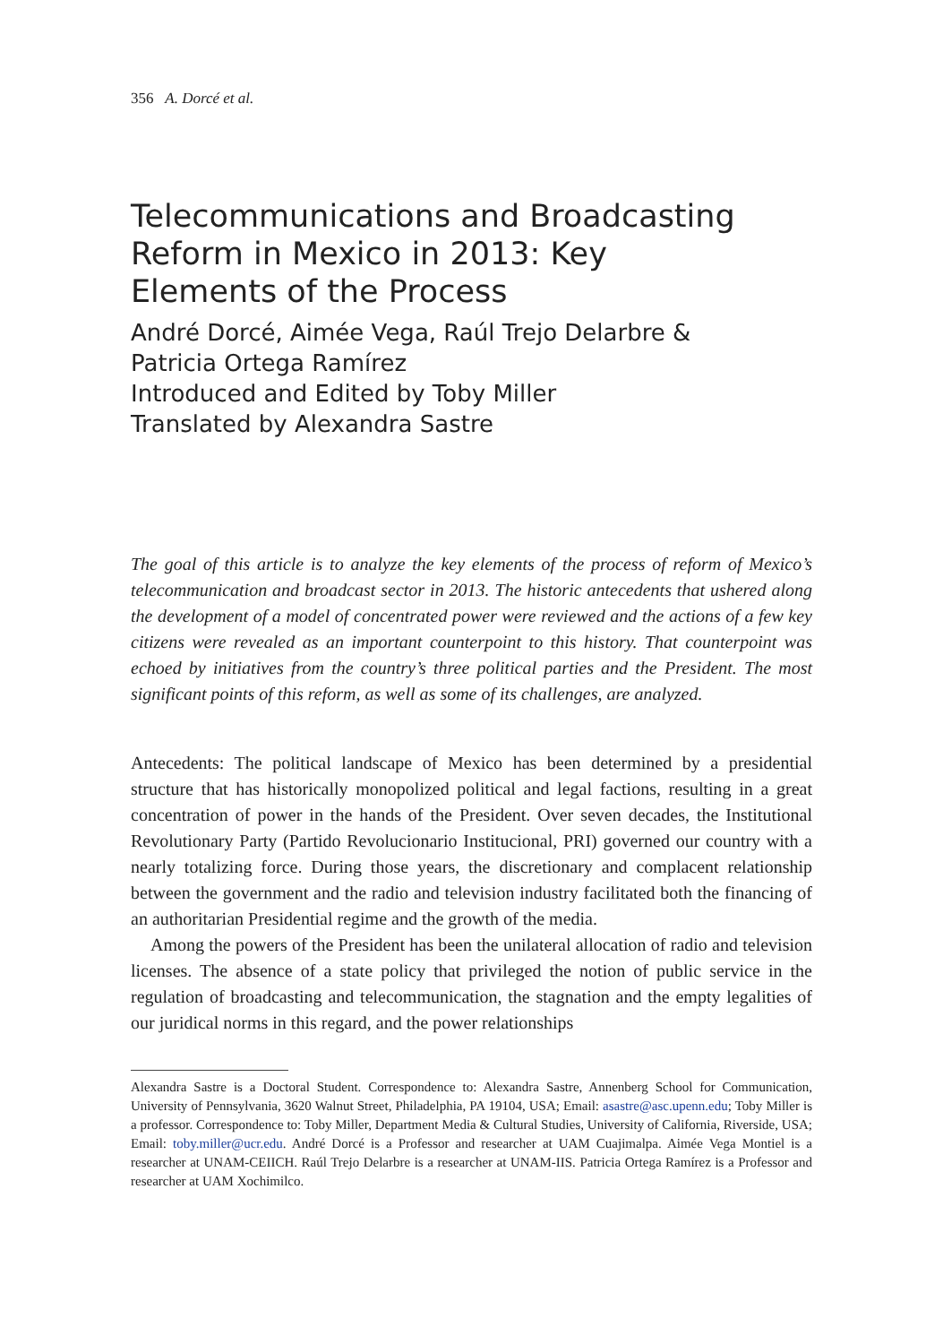356 A. Dorcé et al.
Telecommunications and Broadcasting Reform in Mexico in 2013: Key Elements of the Process
André Dorcé, Aimée Vega, Raúl Trejo Delarbre &
Patricia Ortega Ramírez
Introduced and Edited by Toby Miller
Translated by Alexandra Sastre
The goal of this article is to analyze the key elements of the process of reform of Mexico’s telecommunication and broadcast sector in 2013. The historic antecedents that ushered along the development of a model of concentrated power were reviewed and the actions of a few key citizens were revealed as an important counterpoint to this history. That counterpoint was echoed by initiatives from the country’s three political parties and the President. The most significant points of this reform, as well as some of its challenges, are analyzed.
Antecedents: The political landscape of Mexico has been determined by a presidential structure that has historically monopolized political and legal factions, resulting in a great concentration of power in the hands of the President. Over seven decades, the Institutional Revolutionary Party (Partido Revolucionario Institucional, PRI) governed our country with a nearly totalizing force. During those years, the discretionary and complacent relationship between the government and the radio and television industry facilitated both the financing of an authoritarian Presidential regime and the growth of the media.
Among the powers of the President has been the unilateral allocation of radio and television licenses. The absence of a state policy that privileged the notion of public service in the regulation of broadcasting and telecommunication, the stagnation and the empty legalities of our juridical norms in this regard, and the power relationships
Alexandra Sastre is a Doctoral Student. Correspondence to: Alexandra Sastre, Annenberg School for Communication, University of Pennsylvania, 3620 Walnut Street, Philadelphia, PA 19104, USA; Email: asastre@asc.upenn.edu; Toby Miller is a professor. Correspondence to: Toby Miller, Department Media & Cultural Studies, University of California, Riverside, USA; Email: toby.miller@ucr.edu. André Dorcé is a Professor and researcher at UAM Cuajimalpa. Aimée Vega Montiel is a researcher at UNAM-CEIICH. Raúl Trejo Delarbre is a researcher at UNAM-IIS. Patricia Ortega Ramírez is a Professor and researcher at UAM Xochimilco.